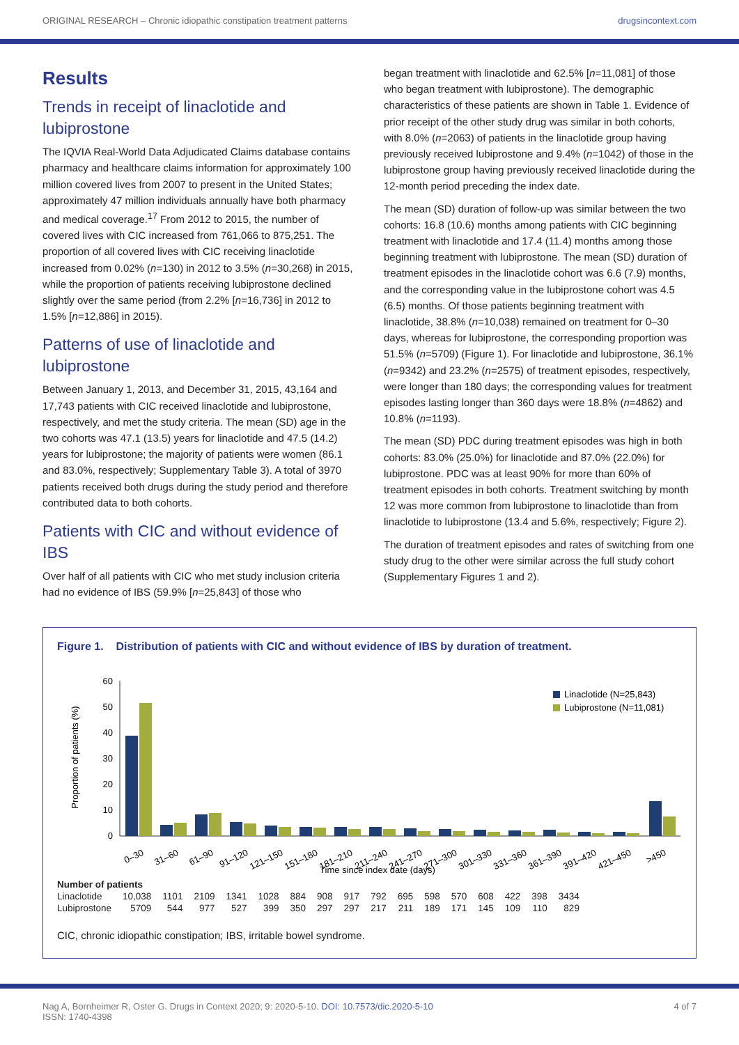ORIGINAL RESEARCH – Chronic idiopathic constipation treatment patterns drugsincontext.com
Results
Trends in receipt of linaclotide and lubiprostone
The IQVIA Real-World Data Adjudicated Claims database contains pharmacy and healthcare claims information for approximately 100 million covered lives from 2007 to present in the United States; approximately 47 million individuals annually have both pharmacy and medical coverage.<sup>17</sup> From 2012 to 2015, the number of covered lives with CIC increased from 761,066 to 875,251. The proportion of all covered lives with CIC receiving linaclotide increased from 0.02% (n=130) in 2012 to 3.5% (n=30,268) in 2015, while the proportion of patients receiving lubiprostone declined slightly over the same period (from 2.2% [n=16,736] in 2012 to 1.5% [n=12,886] in 2015).
Patterns of use of linaclotide and lubiprostone
Between January 1, 2013, and December 31, 2015, 43,164 and 17,743 patients with CIC received linaclotide and lubiprostone, respectively, and met the study criteria. The mean (SD) age in the two cohorts was 47.1 (13.5) years for linaclotide and 47.5 (14.2) years for lubiprostone; the majority of patients were women (86.1 and 83.0%, respectively; Supplementary Table 3). A total of 3970 patients received both drugs during the study period and therefore contributed data to both cohorts.
Patients with CIC and without evidence of IBS
Over half of all patients with CIC who met study inclusion criteria had no evidence of IBS (59.9% [n=25,843] of those who
began treatment with linaclotide and 62.5% [n=11,081] of those who began treatment with lubiprostone). The demographic characteristics of these patients are shown in Table 1. Evidence of prior receipt of the other study drug was similar in both cohorts, with 8.0% (n=2063) of patients in the linaclotide group having previously received lubiprostone and 9.4% (n=1042) of those in the lubiprostone group having previously received linaclotide during the 12-month period preceding the index date.
The mean (SD) duration of follow-up was similar between the two cohorts: 16.8 (10.6) months among patients with CIC beginning treatment with linaclotide and 17.4 (11.4) months among those beginning treatment with lubiprostone. The mean (SD) duration of treatment episodes in the linaclotide cohort was 6.6 (7.9) months, and the corresponding value in the lubiprostone cohort was 4.5 (6.5) months. Of those patients beginning treatment with linaclotide, 38.8% (n=10,038) remained on treatment for 0–30 days, whereas for lubiprostone, the corresponding proportion was 51.5% (n=5709) (Figure 1). For linaclotide and lubiprostone, 36.1% (n=9342) and 23.2% (n=2575) of treatment episodes, respectively, were longer than 180 days; the corresponding values for treatment episodes lasting longer than 360 days were 18.8% (n=4862) and 10.8% (n=1193).
The mean (SD) PDC during treatment episodes was high in both cohorts: 83.0% (25.0%) for linaclotide and 87.0% (22.0%) for lubiprostone. PDC was at least 90% for more than 60% of treatment episodes in both cohorts. Treatment switching by month 12 was more common from lubiprostone to linaclotide than from linaclotide to lubiprostone (13.4 and 5.6%, respectively; Figure 2).
The duration of treatment episodes and rates of switching from one study drug to the other were similar across the full study cohort (Supplementary Figures 1 and 2).
Figure 1. Distribution of patients with CIC and without evidence of IBS by duration of treatment.
Proportion of patients (%)
60
50
40
30
20
10
0
Linaclotide (N=25,843)
Lubiprostone (N=11,081)
0–30
31–60
61–90
91–120
121–150
151–180
181–210
211–240
241–270
271–300
301–330
331–360
361–390
391–420
421–450
>450
Time since index date (days)
| Number of patients | | | | | | | | | | | | | | | | |
| --- | --- | --- | --- | --- | --- | --- | --- | --- | --- | --- | --- | --- | --- | --- | --- | --- |
| Linaclotide | 10,038 | 1101 | 2109 | 1341 | 1028 | 884 | 908 | 917 | 792 | 695 | 598 | 570 | 608 | 422 | 398 | 3434 |
| Lubiprostone | 5709 | 544 | 977 | 527 | 399 | 350 | 297 | 297 | 217 | 211 | 189 | 171 | 145 | 109 | 110 | 829 |
CIC, chronic idiopathic constipation; IBS, irritable bowel syndrome.
Nag A, Bornheimer R, Oster G. Drugs in Context 2020; 9: 2020-5-10. DOI: 10.7573/dic.2020-5-10
ISSN: 1740-4398 4 of 7